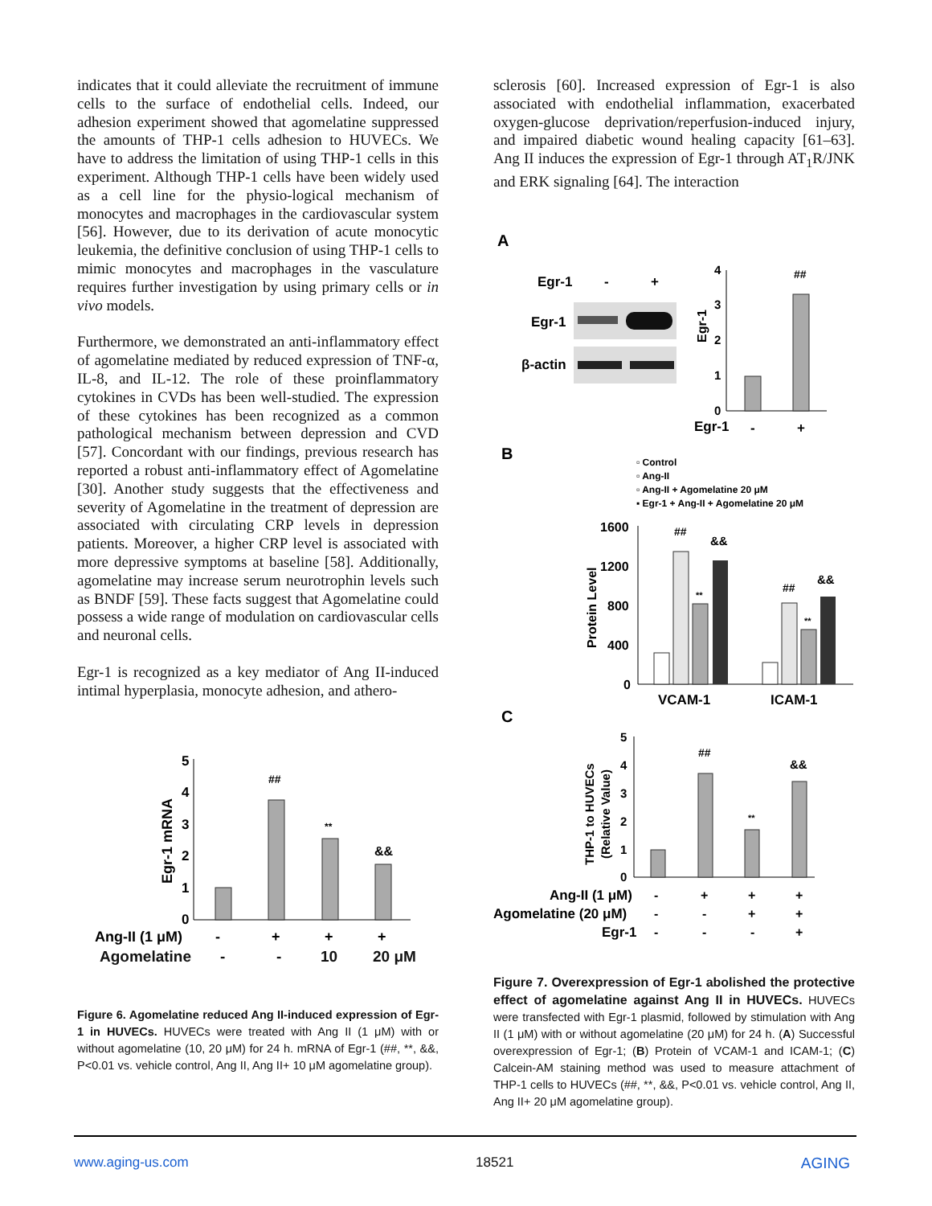indicates that it could alleviate the recruitment of immune cells to the surface of endothelial cells. Indeed, our adhesion experiment showed that agomelatine suppressed the amounts of THP-1 cells adhesion to HUVECs. We have to address the limitation of using THP-1 cells in this experiment. Although THP-1 cells have been widely used as a cell line for the physio-logical mechanism of monocytes and macrophages in the cardiovascular system [56]. However, due to its derivation of acute monocytic leukemia, the definitive conclusion of using THP-1 cells to mimic monocytes and macrophages in the vasculature requires further investigation by using primary cells or in vivo models.
Furthermore, we demonstrated an anti-inflammatory effect of agomelatine mediated by reduced expression of TNF-α, IL-8, and IL-12. The role of these proinflammatory cytokines in CVDs has been well-studied. The expression of these cytokines has been recognized as a common pathological mechanism between depression and CVD [57]. Concordant with our findings, previous research has reported a robust anti-inflammatory effect of Agomelatine [30]. Another study suggests that the effectiveness and severity of Agomelatine in the treatment of depression are associated with circulating CRP levels in depression patients. Moreover, a higher CRP level is associated with more depressive symptoms at baseline [58]. Additionally, agomelatine may increase serum neurotrophin levels such as BNDF [59]. These facts suggest that Agomelatine could possess a wide range of modulation on cardiovascular cells and neuronal cells.
Egr-1 is recognized as a key mediator of Ang II-induced intimal hyperplasia, monocyte adhesion, and athero-
5
4
3
2
1
0
Egr-1 mRNA
##
**
&&
Ang-II (1 μM)
-
+
+
+
Agomelatine - - 10 20 μM
Figure 6. Agomelatine reduced Ang II-induced expression of Egr-1 in HUVECs. HUVECs were treated with Ang II (1 μM) with or without agomelatine (10, 20 μM) for 24 h. mRNA of Egr-1 (##, **, &&, P<0.01 vs. vehicle control, Ang II, Ang II+ 10 μM agomelatine group).
sclerosis [60]. Increased expression of Egr-1 is also associated with endothelial inflammation, exacerbated oxygen-glucose deprivation/reperfusion-induced injury, and impaired diabetic wound healing capacity [61–63]. Ang II induces the expression of Egr-1 through AT<sub>1</sub>R/JNK and ERK signaling [64]. The interaction
A
Egr-1
-
+
Egr-1
β-actin
4
3
2
1
0
Egr-1
##
Egr-1
-
+
B
▫ Control
▫ Ang-II
▫ Ang-II + Agomelatine 20 μM
▪ Egr-1 + Ang-II + Agomelatine 20 μM
1600
1200
800
400
0
Protein Level
##
&&
**
##
&&
**
VCAM-1
ICAM-1
C
5
4
3
2
1
0
THP-1 to HUVECs
(Relative Value)
##
**
&&
Ang-II (1 μM)
-
+
+
+
Agomelatine (20 μM)
-
-
+
+
Egr-1
-
-
-
+
Figure 7. Overexpression of Egr-1 abolished the protective effect of agomelatine against Ang II in HUVECs. HUVECs were transfected with Egr-1 plasmid, followed by stimulation with Ang II (1 μM) with or without agomelatine (20 μM) for 24 h. (A) Successful overexpression of Egr-1; (B) Protein of VCAM-1 and ICAM-1; (C) Calcein-AM staining method was used to measure attachment of THP-1 cells to HUVECs (##, **, &&, P<0.01 vs. vehicle control, Ang II, Ang II+ 20 μM agomelatine group).
www.aging-us.com 18521 AGING